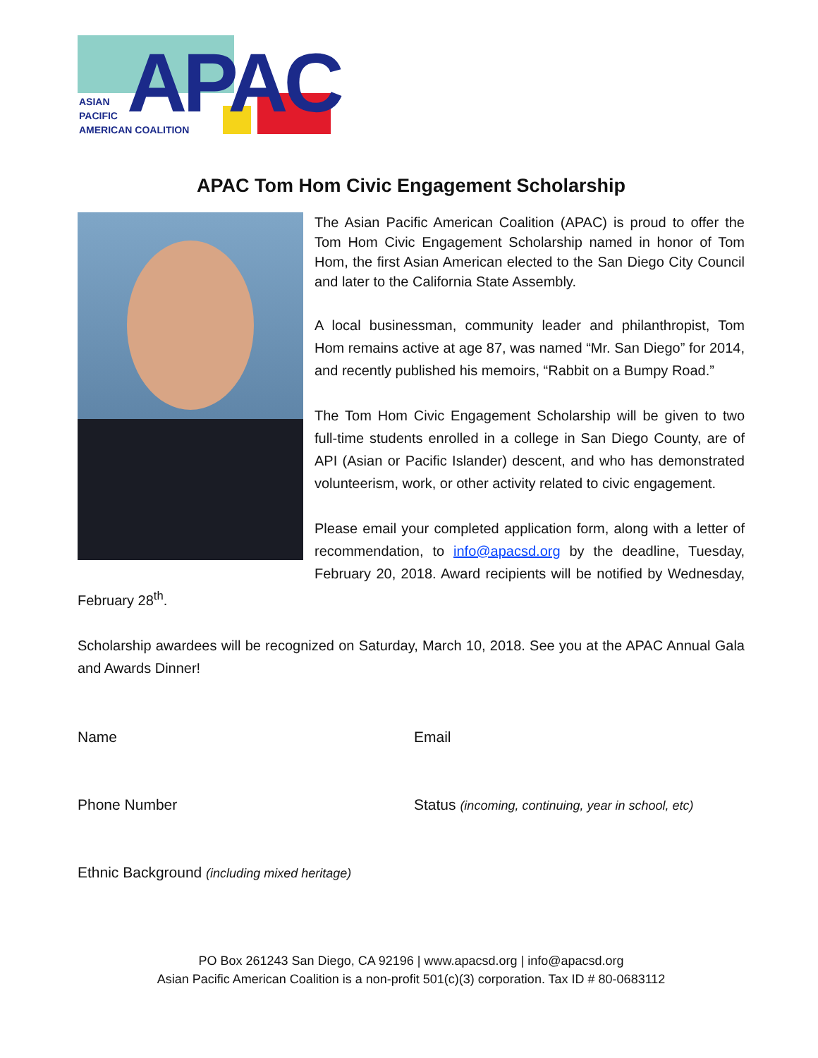APAC
ASIAN
PACIFIC
AMERICAN COALITION
APAC Tom Hom Civic Engagement Scholarship
The Asian Pacific American Coalition (APAC) is proud to offer the Tom Hom Civic Engagement Scholarship named in honor of Tom Hom, the first Asian American elected to the San Diego City Council and later to the California State Assembly.
A local businessman, community leader and philanthropist, Tom Hom remains active at age 87, was named “Mr. San Diego” for 2014, and recently published his memoirs, “Rabbit on a Bumpy Road.”
The Tom Hom Civic Engagement Scholarship will be given to two full-time students enrolled in a college in San Diego County, are of API (Asian or Pacific Islander) descent, and who has demonstrated volunteerism, work, or other activity related to civic engagement.
Please email your completed application form, along with a letter of recommendation, to info@apacsd.org by the deadline, Tuesday, February 20, 2018. Award recipients will be notified by Wednesday, February 28<sup>th</sup>.
Scholarship awardees will be recognized on Saturday, March 10, 2018. See you at the APAC Annual Gala and Awards Dinner!
Name
Email
Phone Number
Status (incoming, continuing, year in school, etc)
Ethnic Background (including mixed heritage)
PO Box 261243 San Diego, CA 92196 | www.apacsd.org | info@apacsd.org
Asian Pacific American Coalition is a non-profit 501(c)(3) corporation. Tax ID # 80-0683112